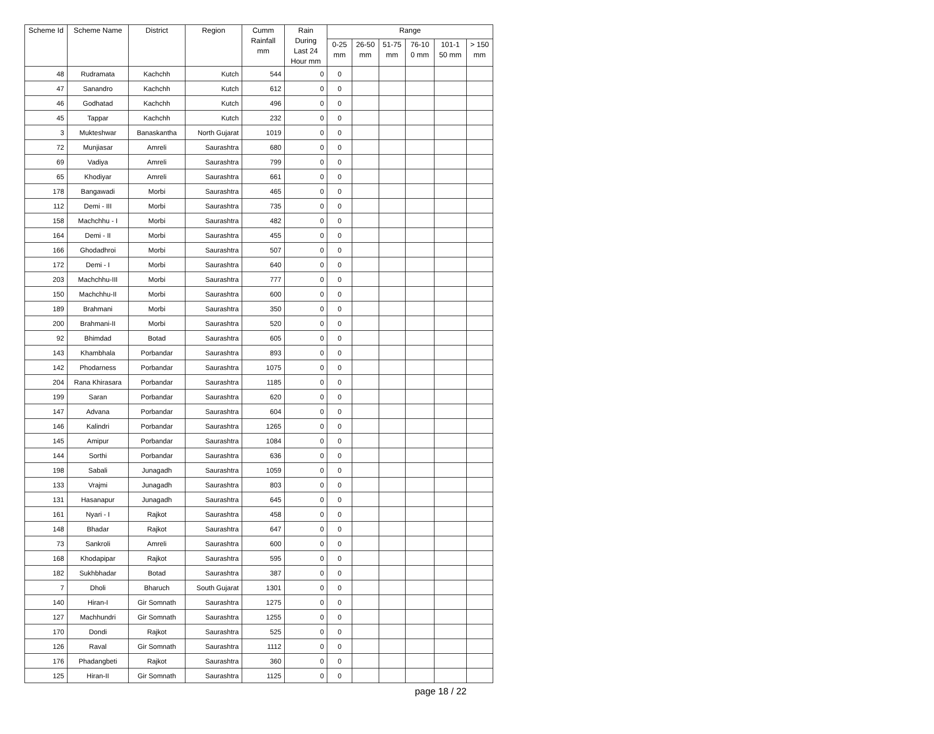| Scheme Id | Scheme Name | District | Region | Cumm Rainfall mm | Rain During Last 24 Hour mm | Range | | | | | |
| --- | --- | --- | --- | --- | --- | --- | --- | --- | --- | --- | --- |
| | | | | | | 0-25 mm | 26-50 mm | 51-75 mm | 76-10 0 mm | 101-1 50 mm | > 150 mm |
| 48 | Rudramata | Kachchh | Kutch | 544 | 0 | 0 | | | | | |
| 47 | Sanandro | Kachchh | Kutch | 612 | 0 | 0 | | | | | |
| 46 | Godhatad | Kachchh | Kutch | 496 | 0 | 0 | | | | | |
| 45 | Tappar | Kachchh | Kutch | 232 | 0 | 0 | | | | | |
| 3 | Mukteshwar | Banaskantha | North Gujarat | 1019 | 0 | 0 | | | | | |
| 72 | Munjiasar | Amreli | Saurashtra | 680 | 0 | 0 | | | | | |
| 69 | Vadiya | Amreli | Saurashtra | 799 | 0 | 0 | | | | | |
| 65 | Khodiyar | Amreli | Saurashtra | 661 | 0 | 0 | | | | | |
| 178 | Bangawadi | Morbi | Saurashtra | 465 | 0 | 0 | | | | | |
| 112 | Demi - III | Morbi | Saurashtra | 735 | 0 | 0 | | | | | |
| 158 | Machchhu - I | Morbi | Saurashtra | 482 | 0 | 0 | | | | | |
| 164 | Demi - II | Morbi | Saurashtra | 455 | 0 | 0 | | | | | |
| 166 | Ghodadhroi | Morbi | Saurashtra | 507 | 0 | 0 | | | | | |
| 172 | Demi - I | Morbi | Saurashtra | 640 | 0 | 0 | | | | | |
| 203 | Machchhu-III | Morbi | Saurashtra | 777 | 0 | 0 | | | | | |
| 150 | Machchhu-II | Morbi | Saurashtra | 600 | 0 | 0 | | | | | |
| 189 | Brahmani | Morbi | Saurashtra | 350 | 0 | 0 | | | | | |
| 200 | Brahmani-II | Morbi | Saurashtra | 520 | 0 | 0 | | | | | |
| 92 | Bhimdad | Botad | Saurashtra | 605 | 0 | 0 | | | | | |
| 143 | Khambhala | Porbandar | Saurashtra | 893 | 0 | 0 | | | | | |
| 142 | Phodarness | Porbandar | Saurashtra | 1075 | 0 | 0 | | | | | |
| 204 | Rana Khirasara | Porbandar | Saurashtra | 1185 | 0 | 0 | | | | | |
| 199 | Saran | Porbandar | Saurashtra | 620 | 0 | 0 | | | | | |
| 147 | Advana | Porbandar | Saurashtra | 604 | 0 | 0 | | | | | |
| 146 | Kalindri | Porbandar | Saurashtra | 1265 | 0 | 0 | | | | | |
| 145 | Amipur | Porbandar | Saurashtra | 1084 | 0 | 0 | | | | | |
| 144 | Sorthi | Porbandar | Saurashtra | 636 | 0 | 0 | | | | | |
| 198 | Sabali | Junagadh | Saurashtra | 1059 | 0 | 0 | | | | | |
| 133 | Vrajmi | Junagadh | Saurashtra | 803 | 0 | 0 | | | | | |
| 131 | Hasanapur | Junagadh | Saurashtra | 645 | 0 | 0 | | | | | |
| 161 | Nyari - I | Rajkot | Saurashtra | 458 | 0 | 0 | | | | | |
| 148 | Bhadar | Rajkot | Saurashtra | 647 | 0 | 0 | | | | | |
| 73 | Sankroli | Amreli | Saurashtra | 600 | 0 | 0 | | | | | |
| 168 | Khodapipar | Rajkot | Saurashtra | 595 | 0 | 0 | | | | | |
| 182 | Sukhbhadar | Botad | Saurashtra | 387 | 0 | 0 | | | | | |
| 7 | Dholi | Bharuch | South Gujarat | 1301 | 0 | 0 | | | | | |
| 140 | Hiran-I | Gir Somnath | Saurashtra | 1275 | 0 | 0 | | | | | |
| 127 | Machhundri | Gir Somnath | Saurashtra | 1255 | 0 | 0 | | | | | |
| 170 | Dondi | Rajkot | Saurashtra | 525 | 0 | 0 | | | | | |
| 126 | Raval | Gir Somnath | Saurashtra | 1112 | 0 | 0 | | | | | |
| 176 | Phadangbeti | Rajkot | Saurashtra | 360 | 0 | 0 | | | | | |
| 125 | Hiran-II | Gir Somnath | Saurashtra | 1125 | 0 | 0 | | | | | |
page 18 / 22